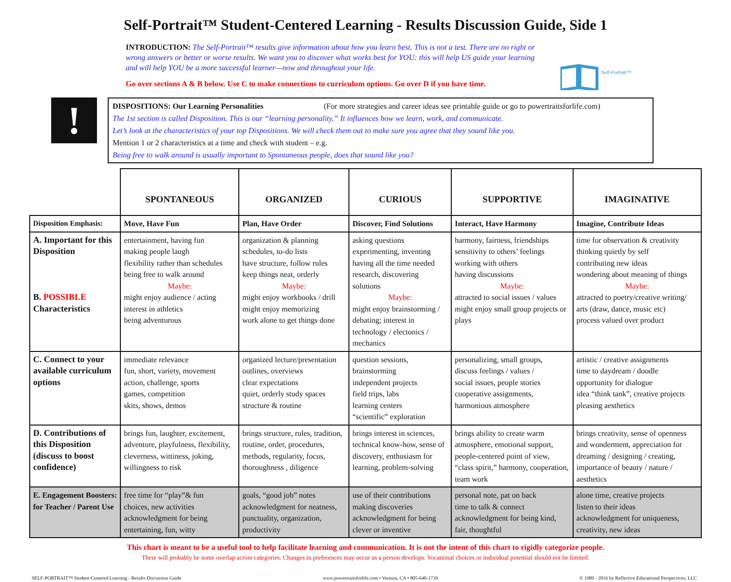Self-Portrait™ Student-Centered Learning - Results Discussion Guide, Side 1
Self-Portrait™
INTRODUCTION: The Self-Portrait™ results give information about how you learn best. This is not a test. There are no right or wrong answers or better or worse results. We want you to discover what works best for YOU: this will help US guide your learning and will help YOU be a more successful learner—now and throughout your life.
Go over sections A & B below. Use C to make connections to curriculum options. Go over D if you have time.
!
DISPOSITIONS: Our Learning Personalities (For more strategies and career ideas see printable guide or go to powertraitsforlife.com)
The 1st section is called Disposition. This is our “learning personality.” It influences how we learn, work, and communicate.
Let’s look at the characteristics of your top Dispositions. We will check them out to make sure you agree that they sound like you.
Mention 1 or 2 characteristics at a time and check with student – e.g.
Being free to walk around is usually important to Spontaneous people, does that sound like you?
| | SPONTANEOUS | ORGANIZED | CURIOUS | SUPPORTIVE | IMAGINATIVE |
| --- | --- | --- | --- | --- | --- |
| Disposition Emphasis: | Move, Have Fun | Plan, Have Order | Discover, Find Solutions | Interact, Have Harmony | Imagine, Contribute Ideas |
| A. Important for this Disposition B. POSSIBLE Characteristics | entertainment, having fun making people laugh flexibility rather than schedules being free to walk around Maybe: might enjoy audience / acting interest in athletics being adventurous | organization & planning schedules, to-do lists have structure, follow rules keep things neat, orderly Maybe: might enjoy workbooks / drill might enjoy memorizing work alone to get things done | asking questions experimenting, inventing having all the time needed research, discovering solutions Maybe: might enjoy brainstorming / debating; interest in technology / electonics / mechanics | harmony, fairness, friendships sensitivity to others’ feelings working with others having discussions Maybe: attracted to social issues / values might enjoy small group projects or plays | time for observation & creativity thinking quietly by self contributing new ideas wondering about meaning of things Maybe: attracted to poetry/creative writing/ arts (draw, dance, music etc) process valued over product |
| C. Connect to your available curriculum options | immediate relevance fun, short, variety, movement action, challenge, sports games, competition skits, shows, demos | organized lecture/presentation outlines, overviews clear expectations quiet, orderly study spaces structure & routine | question sessions, brainstorming independent projects field trips, labs learning centers “scientific” exploration | personalizing, small groups, discuss feelings / values / social issues, people stories cooperative assignments, harmonious atmosphere | artistic / creative assignments time to daydream / doodle opportunity for dialogue idea “think tank”, creative projects pleasing aesthetics |
| D. Contributions of this Disposition (discuss to boost confidence) | brings fun, laughter, excitement, adventure, playfulness, flexibility, cleverness, wittiness, joking, willingness to risk | brings structure, rules, tradition, routine, order, procedures, methods, regularity, focus, thoroughness , diligence | brings interest in sciences, technical know-how, sense of discovery, enthusiasm for learning, problem-solving | brings ability to create warm atmosphere, emotional support, people-centered point of view, “class spirit,” harmony, cooperation, team work | brings creativity, sense of openness and wonderment, appreciation for dreaming / designing / creating, importance of beauty / nature / aesthetics |
| E. Engagement Boosters: for Teacher / Parent Use | free time for “play”& fun choices, new activities acknowledgment for being entertaining, fun, witty | goals, “good job” notes acknowledgment for neatness, punctuality, organization, productivity | use of their contributions making discoveries acknowledgment for being clever or inventive | personal note, pat on back time to talk & connect acknowledgment for being kind, fair, thoughtful | alone time, creative projects listen to their ideas acknowledgment for uniqueness, creativity, new ideas |
This chart is meant to be a useful tool to help facilitate learning and communication. It is not the intent of this chart to rigidly categorize people.
There will probably be some overlap across categories. Changes in preferences may occur as a person develops. Vocational choices or individual potential should not be limited.
SELF-PORTRAIT™ Student-Centered Learning - Results Discussion Guide www.powertraitsforlife.com • Ventura, CA • 805-648-1739 © 1989 - 2016 by Reflective Educational Perspectives, LLC